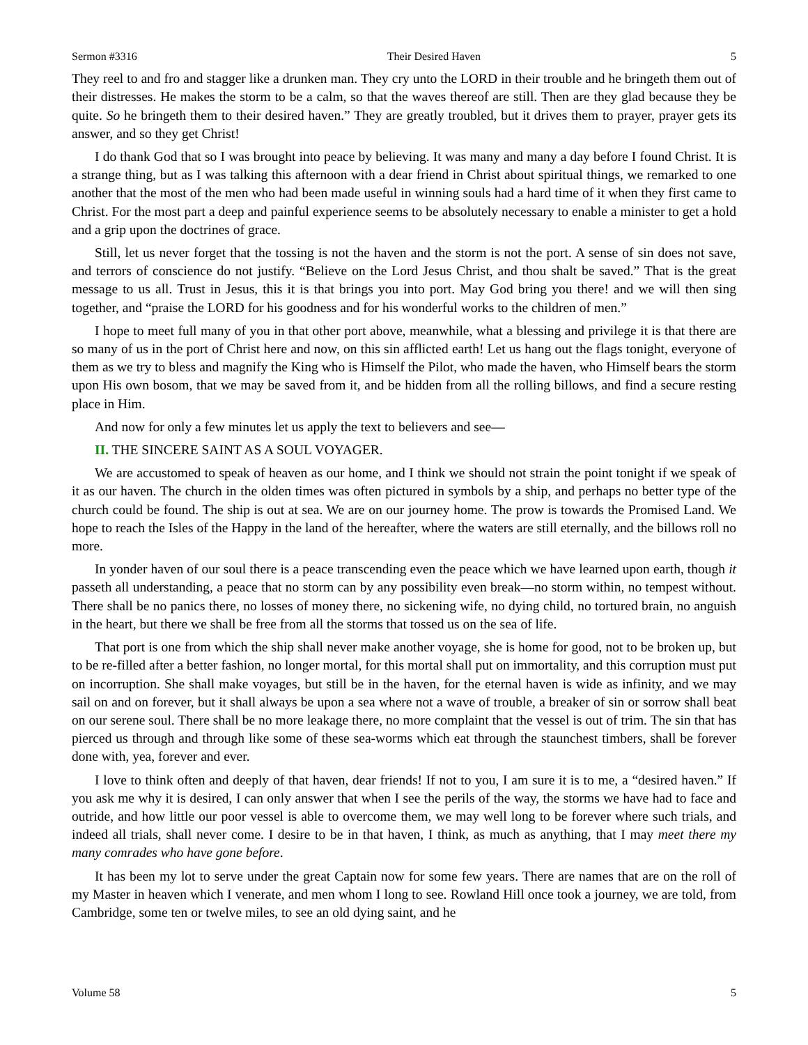Sermon #3316 Their Desired Haven 5
They reel to and fro and stagger like a drunken man. They cry unto the LORD in their trouble and he bringeth them out of their distresses. He makes the storm to be a calm, so that the waves thereof are still. Then are they glad because they be quite. So he bringeth them to their desired haven.” They are greatly troubled, but it drives them to prayer, prayer gets its answer, and so they get Christ!
I do thank God that so I was brought into peace by believing. It was many and many a day before I found Christ. It is a strange thing, but as I was talking this afternoon with a dear friend in Christ about spiritual things, we remarked to one another that the most of the men who had been made useful in winning souls had a hard time of it when they first came to Christ. For the most part a deep and painful experience seems to be absolutely necessary to enable a minister to get a hold and a grip upon the doctrines of grace.
Still, let us never forget that the tossing is not the haven and the storm is not the port. A sense of sin does not save, and terrors of conscience do not justify. “Believe on the Lord Jesus Christ, and thou shalt be saved.” That is the great message to us all. Trust in Jesus, this it is that brings you into port. May God bring you there! and we will then sing together, and “praise the LORD for his goodness and for his wonderful works to the children of men.”
I hope to meet full many of you in that other port above, meanwhile, what a blessing and privilege it is that there are so many of us in the port of Christ here and now, on this sin afflicted earth! Let us hang out the flags tonight, everyone of them as we try to bless and magnify the King who is Himself the Pilot, who made the haven, who Himself bears the storm upon His own bosom, that we may be saved from it, and be hidden from all the rolling billows, and find a secure resting place in Him.
And now for only a few minutes let us apply the text to believers and see—
II. THE SINCERE SAINT AS A SOUL VOYAGER.
We are accustomed to speak of heaven as our home, and I think we should not strain the point tonight if we speak of it as our haven. The church in the olden times was often pictured in symbols by a ship, and perhaps no better type of the church could be found. The ship is out at sea. We are on our journey home. The prow is towards the Promised Land. We hope to reach the Isles of the Happy in the land of the hereafter, where the waters are still eternally, and the billows roll no more.
In yonder haven of our soul there is a peace transcending even the peace which we have learned upon earth, though it passeth all understanding, a peace that no storm can by any possibility even break—no storm within, no tempest without. There shall be no panics there, no losses of money there, no sickening wife, no dying child, no tortured brain, no anguish in the heart, but there we shall be free from all the storms that tossed us on the sea of life.
That port is one from which the ship shall never make another voyage, she is home for good, not to be broken up, but to be re-filled after a better fashion, no longer mortal, for this mortal shall put on immortality, and this corruption must put on incorruption. She shall make voyages, but still be in the haven, for the eternal haven is wide as infinity, and we may sail on and on forever, but it shall always be upon a sea where not a wave of trouble, a breaker of sin or sorrow shall beat on our serene soul. There shall be no more leakage there, no more complaint that the vessel is out of trim. The sin that has pierced us through and through like some of these sea-worms which eat through the staunchest timbers, shall be forever done with, yea, forever and ever.
I love to think often and deeply of that haven, dear friends! If not to you, I am sure it is to me, a “desired haven.” If you ask me why it is desired, I can only answer that when I see the perils of the way, the storms we have had to face and outride, and how little our poor vessel is able to overcome them, we may well long to be forever where such trials, and indeed all trials, shall never come. I desire to be in that haven, I think, as much as anything, that I may meet there my many comrades who have gone before.
It has been my lot to serve under the great Captain now for some few years. There are names that are on the roll of my Master in heaven which I venerate, and men whom I long to see. Rowland Hill once took a journey, we are told, from Cambridge, some ten or twelve miles, to see an old dying saint, and he
Volume 58 5